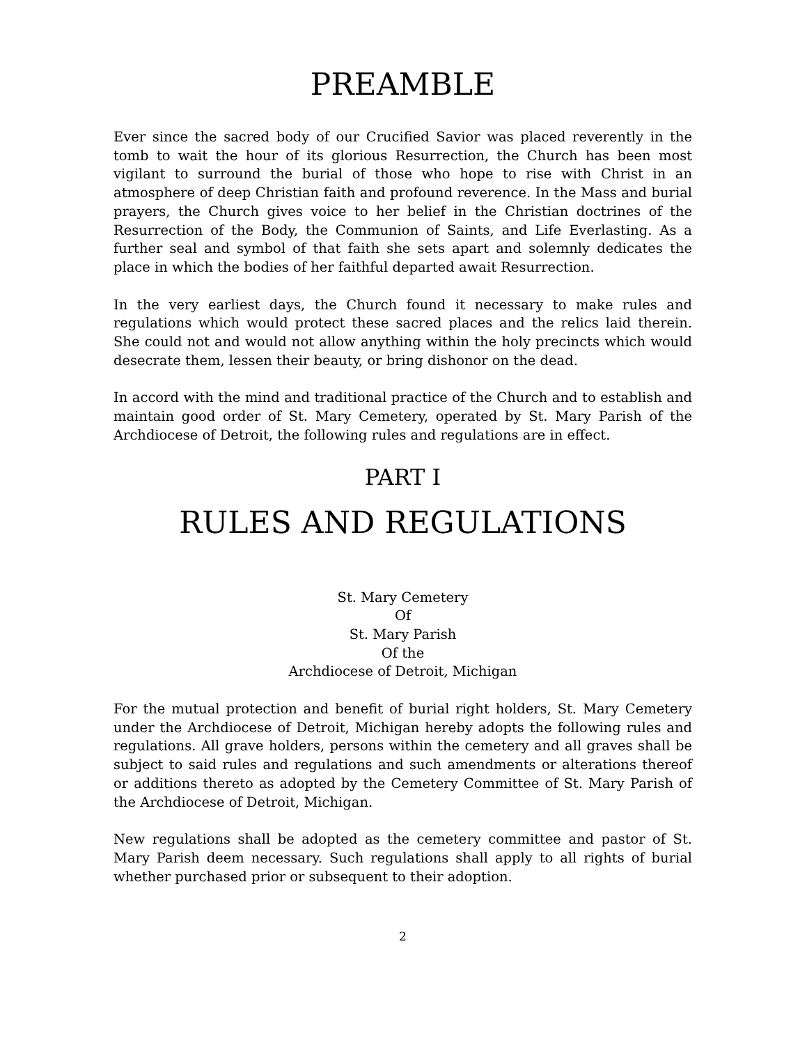PREAMBLE
Ever since the sacred body of our Crucified Savior was placed reverently in the tomb to wait the hour of its glorious Resurrection, the Church has been most vigilant to surround the burial of those who hope to rise with Christ in an atmosphere of deep Christian faith and profound reverence. In the Mass and burial prayers, the Church gives voice to her belief in the Christian doctrines of the Resurrection of the Body, the Communion of Saints, and Life Everlasting. As a further seal and symbol of that faith she sets apart and solemnly dedicates the place in which the bodies of her faithful departed await Resurrection.
In the very earliest days, the Church found it necessary to make rules and regulations which would protect these sacred places and the relics laid therein. She could not and would not allow anything within the holy precincts which would desecrate them, lessen their beauty, or bring dishonor on the dead.
In accord with the mind and traditional practice of the Church and to establish and maintain good order of St. Mary Cemetery, operated by St. Mary Parish of the Archdiocese of Detroit, the following rules and regulations are in effect.
PART I
RULES AND REGULATIONS
St. Mary Cemetery
Of
St. Mary Parish
Of the
Archdiocese of Detroit, Michigan
For the mutual protection and benefit of burial right holders, St. Mary Cemetery under the Archdiocese of Detroit, Michigan hereby adopts the following rules and regulations. All grave holders, persons within the cemetery and all graves shall be subject to said rules and regulations and such amendments or alterations thereof or additions thereto as adopted by the Cemetery Committee of St. Mary Parish of the Archdiocese of Detroit, Michigan.
New regulations shall be adopted as the cemetery committee and pastor of St. Mary Parish deem necessary. Such regulations shall apply to all rights of burial whether purchased prior or subsequent to their adoption.
2